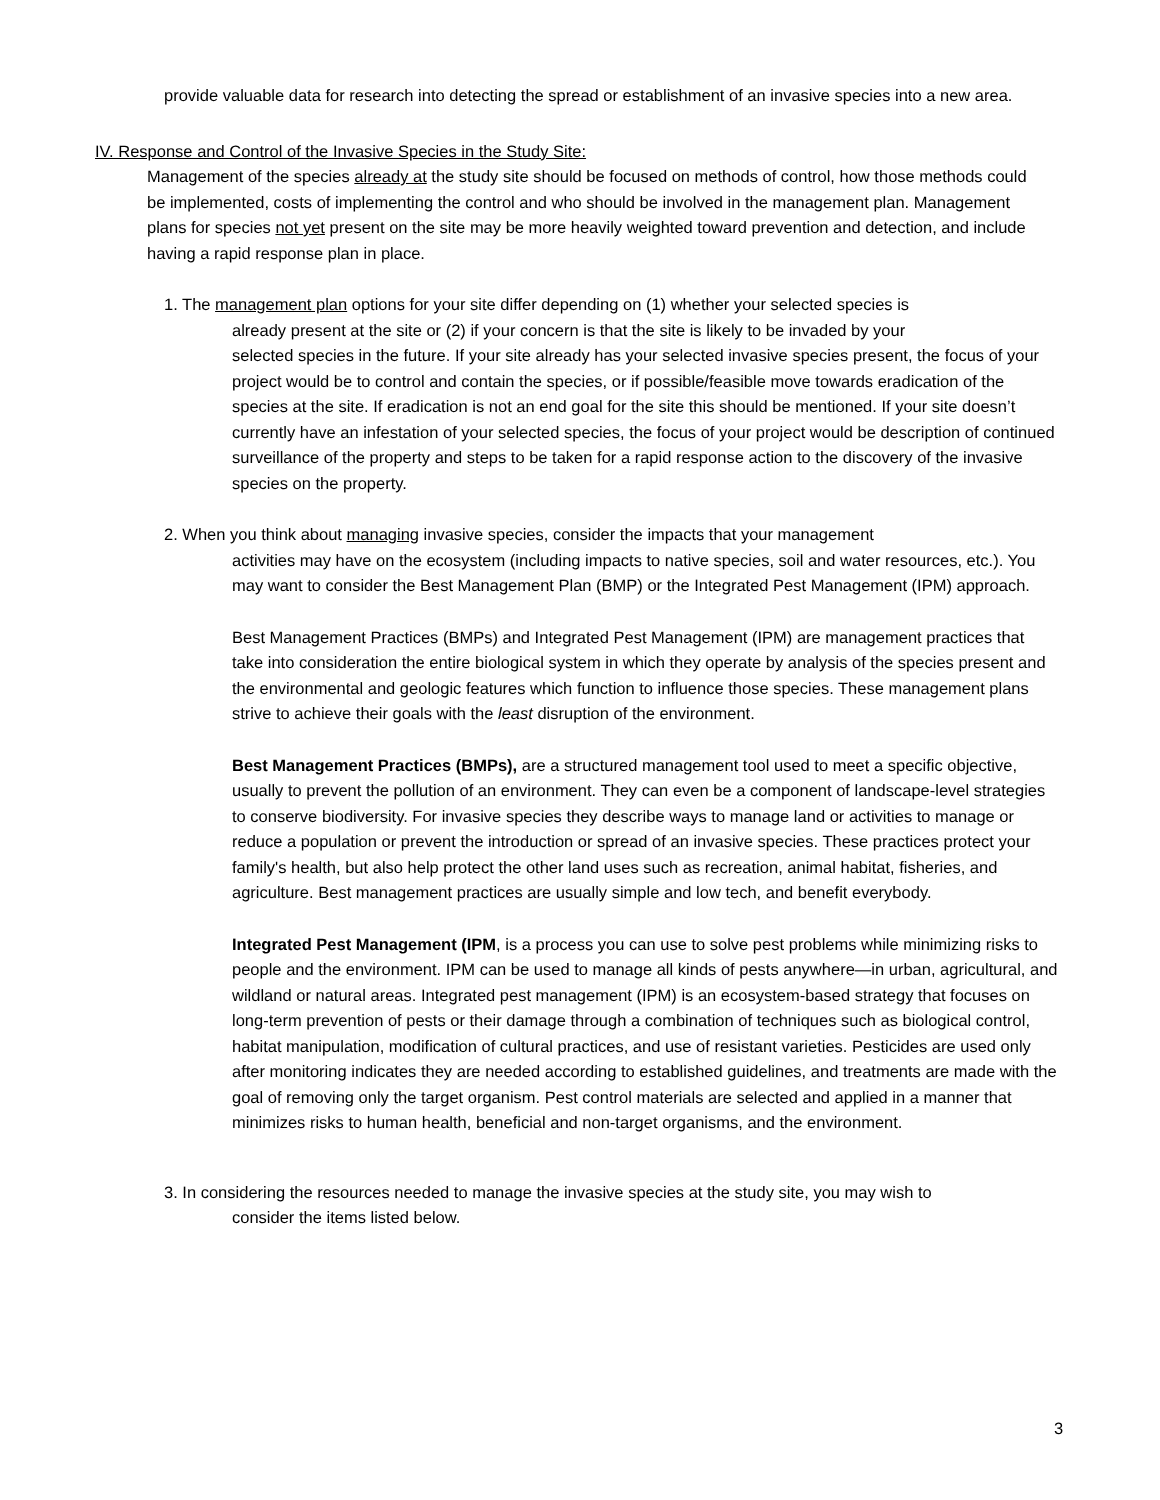provide valuable data for research into detecting the spread or establishment of an invasive species into a new area.
IV. Response and Control of the Invasive Species in the Study Site:
Management of the species already at the study site should be focused on methods of control, how those methods could be implemented, costs of implementing the control and who should be involved in the management plan. Management plans for species not yet present on the site may be more heavily weighted toward prevention and detection, and include having a rapid response plan in place.
1. The management plan options for your site differ depending on (1) whether your selected species is
already present at the site or (2) if your concern is that the site is likely to be invaded by your
selected species in the future. If your site already has your selected invasive species present, the focus of your project would be to control and contain the species, or if possible/feasible move towards eradication of the species at the site. If eradication is not an end goal for the site this should be mentioned. If your site doesn’t currently have an infestation of your selected species, the focus of your project would be description of continued surveillance of the property and steps to be taken for a rapid response action to the discovery of the invasive species on the property.
2. When you think about managing invasive species, consider the impacts that your management
activities may have on the ecosystem (including impacts to native species, soil and water resources, etc.). You may want to consider the Best Management Plan (BMP) or the Integrated Pest Management (IPM) approach.
Best Management Practices (BMPs) and Integrated Pest Management (IPM) are management practices that take into consideration the entire biological system in which they operate by analysis of the species present and the environmental and geologic features which function to influence those species. These management plans strive to achieve their goals with the least disruption of the environment.
Best Management Practices (BMPs), are a structured management tool used to meet a specific objective, usually to prevent the pollution of an environment. They can even be a component of landscape-level strategies to conserve biodiversity. For invasive species they describe ways to manage land or activities to manage or reduce a population or prevent the introduction or spread of an invasive species. These practices protect your family's health, but also help protect the other land uses such as recreation, animal habitat, fisheries, and agriculture. Best management practices are usually simple and low tech, and benefit everybody.
Integrated Pest Management (IPM, is a process you can use to solve pest problems while minimizing risks to people and the environment. IPM can be used to manage all kinds of pests anywhere—in urban, agricultural, and wildland or natural areas. Integrated pest management (IPM) is an ecosystem-based strategy that focuses on long-term prevention of pests or their damage through a combination of techniques such as biological control, habitat manipulation, modification of cultural practices, and use of resistant varieties. Pesticides are used only after monitoring indicates they are needed according to established guidelines, and treatments are made with the goal of removing only the target organism. Pest control materials are selected and applied in a manner that minimizes risks to human health, beneficial and non-target organisms, and the environment.
3. In considering the resources needed to manage the invasive species at the study site, you may wish to
consider the items listed below.
3